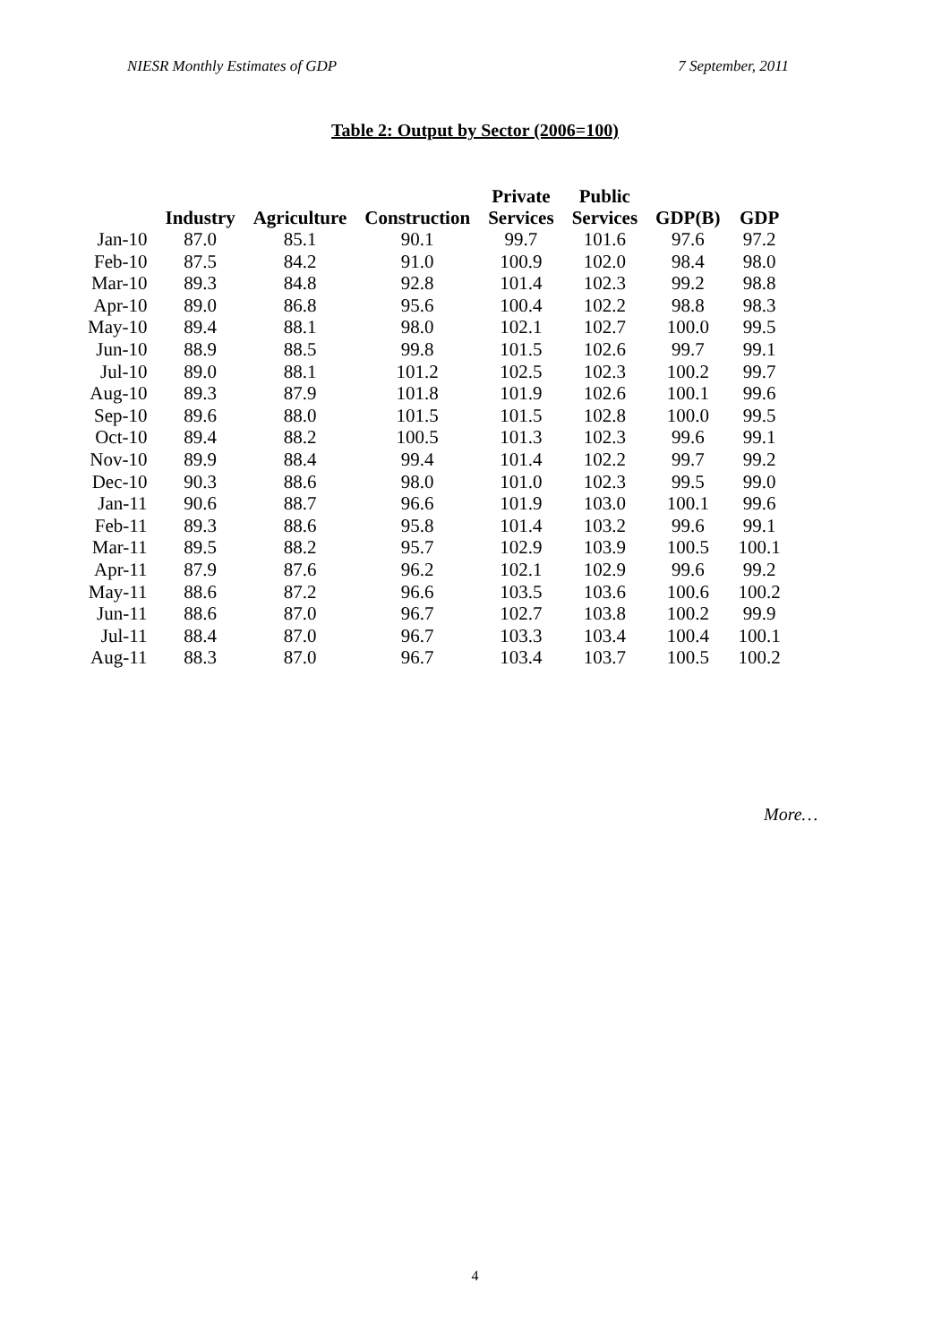NIESR Monthly Estimates of GDP 7 September, 2011
Table 2: Output by Sector (2006=100)
| | Industry | Agriculture | Construction | Private Services | Public Services | GDP(B) | GDP |
| --- | --- | --- | --- | --- | --- | --- | --- |
| Jan-10 | 87.0 | 85.1 | 90.1 | 99.7 | 101.6 | 97.6 | 97.2 |
| Feb-10 | 87.5 | 84.2 | 91.0 | 100.9 | 102.0 | 98.4 | 98.0 |
| Mar-10 | 89.3 | 84.8 | 92.8 | 101.4 | 102.3 | 99.2 | 98.8 |
| Apr-10 | 89.0 | 86.8 | 95.6 | 100.4 | 102.2 | 98.8 | 98.3 |
| May-10 | 89.4 | 88.1 | 98.0 | 102.1 | 102.7 | 100.0 | 99.5 |
| Jun-10 | 88.9 | 88.5 | 99.8 | 101.5 | 102.6 | 99.7 | 99.1 |
| Jul-10 | 89.0 | 88.1 | 101.2 | 102.5 | 102.3 | 100.2 | 99.7 |
| Aug-10 | 89.3 | 87.9 | 101.8 | 101.9 | 102.6 | 100.1 | 99.6 |
| Sep-10 | 89.6 | 88.0 | 101.5 | 101.5 | 102.8 | 100.0 | 99.5 |
| Oct-10 | 89.4 | 88.2 | 100.5 | 101.3 | 102.3 | 99.6 | 99.1 |
| Nov-10 | 89.9 | 88.4 | 99.4 | 101.4 | 102.2 | 99.7 | 99.2 |
| Dec-10 | 90.3 | 88.6 | 98.0 | 101.0 | 102.3 | 99.5 | 99.0 |
| Jan-11 | 90.6 | 88.7 | 96.6 | 101.9 | 103.0 | 100.1 | 99.6 |
| Feb-11 | 89.3 | 88.6 | 95.8 | 101.4 | 103.2 | 99.6 | 99.1 |
| Mar-11 | 89.5 | 88.2 | 95.7 | 102.9 | 103.9 | 100.5 | 100.1 |
| Apr-11 | 87.9 | 87.6 | 96.2 | 102.1 | 102.9 | 99.6 | 99.2 |
| May-11 | 88.6 | 87.2 | 96.6 | 103.5 | 103.6 | 100.6 | 100.2 |
| Jun-11 | 88.6 | 87.0 | 96.7 | 102.7 | 103.8 | 100.2 | 99.9 |
| Jul-11 | 88.4 | 87.0 | 96.7 | 103.3 | 103.4 | 100.4 | 100.1 |
| Aug-11 | 88.3 | 87.0 | 96.7 | 103.4 | 103.7 | 100.5 | 100.2 |
More…
4